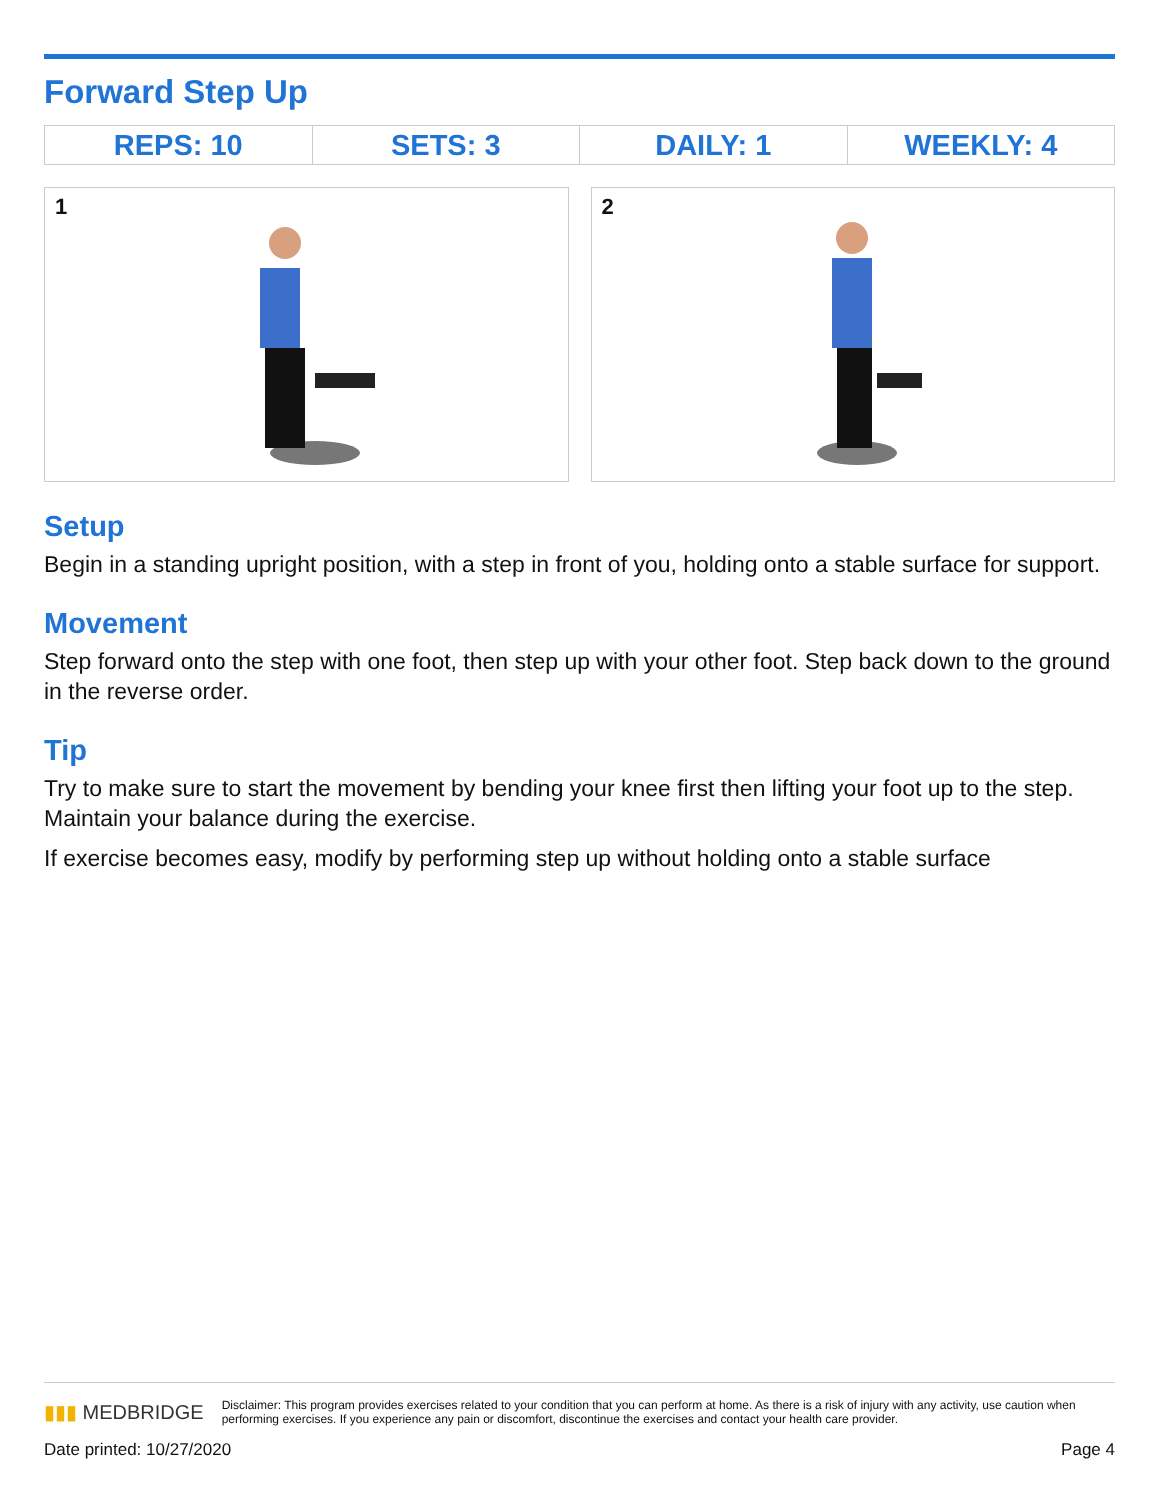Forward Step Up
| REPS: 10 | SETS: 3 | DAILY: 1 | WEEKLY: 4 |
1 2
Setup
Begin in a standing upright position, with a step in front of you, holding onto a stable surface for support.
Movement
Step forward onto the step with one foot, then step up with your other foot. Step back down to the ground in the reverse order.
Tip
Try to make sure to start the movement by bending your knee first then lifting your foot up to the step. Maintain your balance during the exercise.
If exercise becomes easy, modify by performing step up without holding onto a stable surface
▮▮▮ MEDBRIDGE
Disclaimer: This program provides exercises related to your condition that you can perform at home. As there is a risk of injury with any activity, use caution when performing exercises. If you experience any pain or discomfort, discontinue the exercises and contact your health care provider.
Date printed: 10/27/2020 Page 4